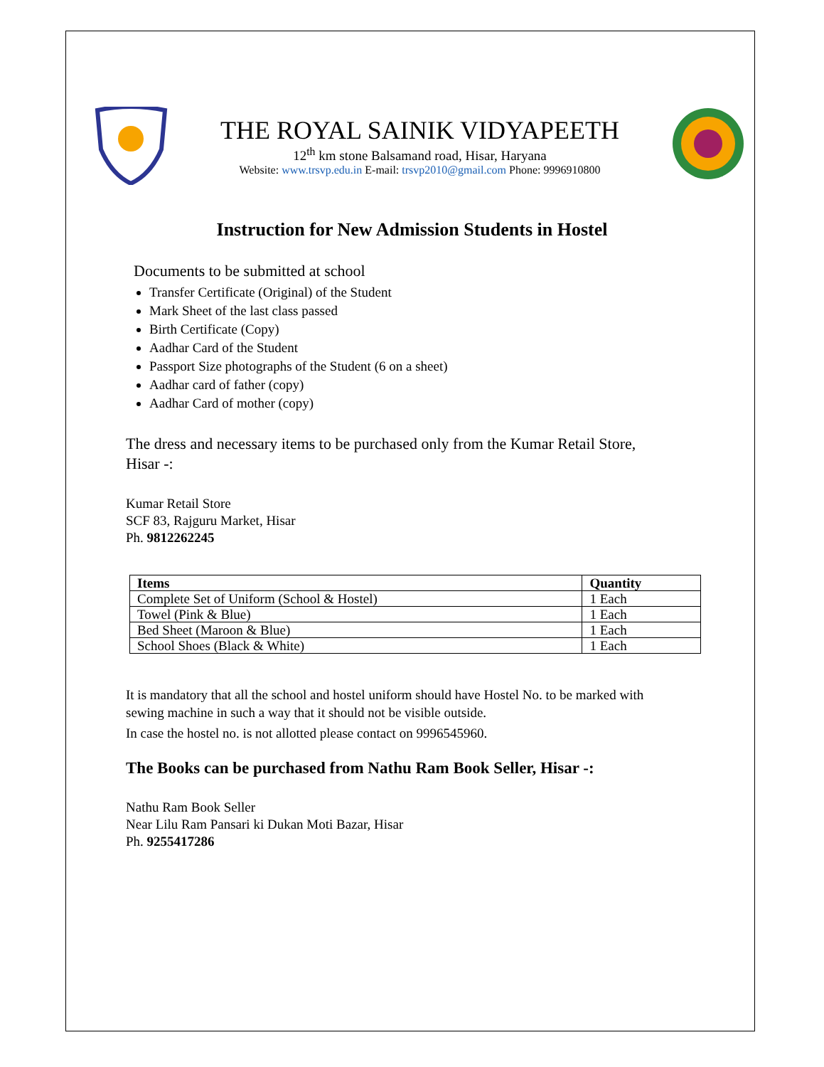THE ROYAL SAINIK VIDYAPEETH
12<sup>th</sup> km stone Balsamand road, Hisar, Haryana
Website: www.trsvp.edu.in E-mail: trsvp2010@gmail.com Phone: 9996910800
Instruction for New Admission Students in Hostel
Documents to be submitted at school
Transfer Certificate (Original) of the Student
Mark Sheet of the last class passed
Birth Certificate (Copy)
Aadhar Card of the Student
Passport Size photographs of the Student (6 on a sheet)
Aadhar card of father (copy)
Aadhar Card of mother (copy)
The dress and necessary items to be purchased only from the Kumar Retail Store, Hisar -:
Kumar Retail Store
SCF 83, Rajguru Market, Hisar
Ph. 9812262245
| Items | Quantity |
| --- | --- |
| Complete Set of Uniform (School & Hostel) | 1 Each |
| Towel (Pink & Blue) | 1 Each |
| Bed Sheet (Maroon & Blue) | 1 Each |
| School Shoes (Black & White) | 1 Each |
It is mandatory that all the school and hostel uniform should have Hostel No. to be marked with sewing machine in such a way that it should not be visible outside.
In case the hostel no. is not allotted please contact on 9996545960.
The Books can be purchased from Nathu Ram Book Seller, Hisar -:
Nathu Ram Book Seller
Near Lilu Ram Pansari ki Dukan Moti Bazar, Hisar
Ph. 9255417286